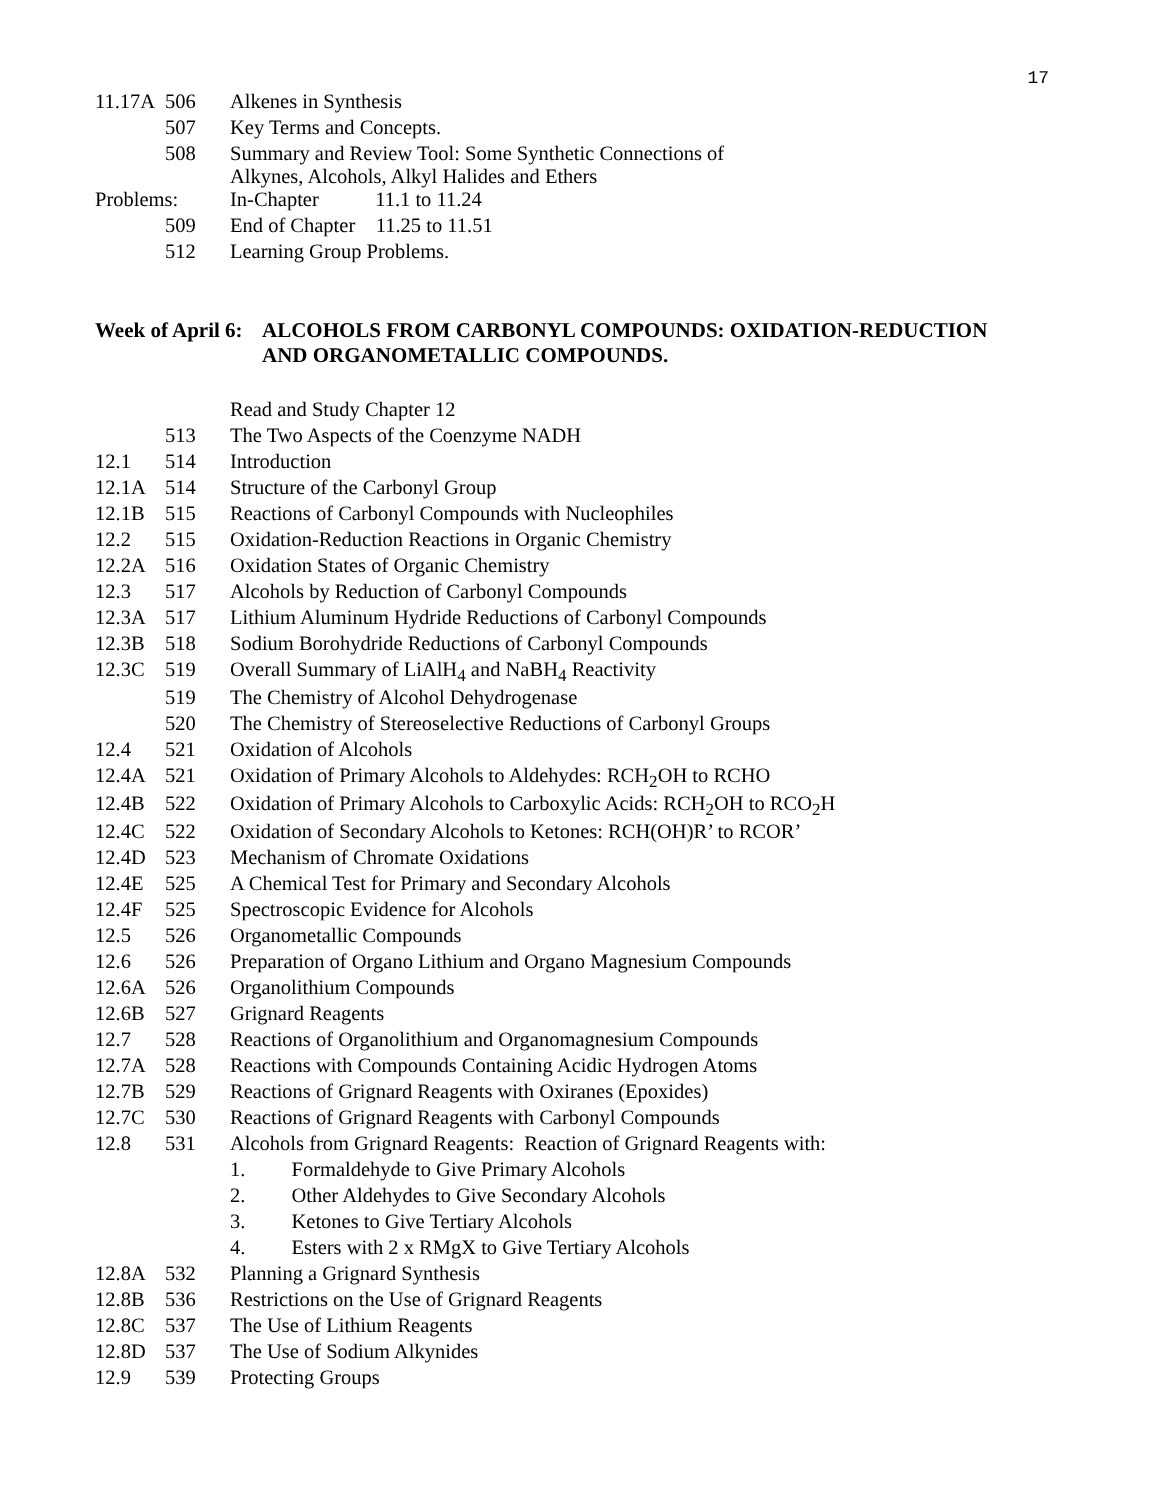17
| 11.17A | 506 | Alkenes in Synthesis |
| | 507 | Key Terms and Concepts. |
| | 508 | Summary and Review Tool: Some Synthetic Connections of Alkynes, Alcohols, Alkyl Halides and Ethers |
| Problems: | | In-Chapter 11.1 to 11.24 |
| | 509 | End of Chapter 11.25 to 11.51 |
| | 512 | Learning Group Problems. |
Week of April 6: ALCOHOLS FROM CARBONYL COMPOUNDS: OXIDATION-REDUCTION
AND ORGANOMETALLIC COMPOUNDS.
| | | Read and Study Chapter 12 |
| | 513 | The Two Aspects of the Coenzyme NADH |
| 12.1 | 514 | Introduction |
| 12.1A | 514 | Structure of the Carbonyl Group |
| 12.1B | 515 | Reactions of Carbonyl Compounds with Nucleophiles |
| 12.2 | 515 | Oxidation-Reduction Reactions in Organic Chemistry |
| 12.2A | 516 | Oxidation States of Organic Chemistry |
| 12.3 | 517 | Alcohols by Reduction of Carbonyl Compounds |
| 12.3A | 517 | Lithium Aluminum Hydride Reductions of Carbonyl Compounds |
| 12.3B | 518 | Sodium Borohydride Reductions of Carbonyl Compounds |
| 12.3C | 519 | Overall Summary of LiAlH<sub>4</sub> and NaBH<sub>4</sub> Reactivity |
| | 519 | The Chemistry of Alcohol Dehydrogenase |
| | 520 | The Chemistry of Stereoselective Reductions of Carbonyl Groups |
| 12.4 | 521 | Oxidation of Alcohols |
| 12.4A | 521 | Oxidation of Primary Alcohols to Aldehydes: RCH<sub>2</sub>OH to RCHO |
| 12.4B | 522 | Oxidation of Primary Alcohols to Carboxylic Acids: RCH<sub>2</sub>OH to RCO<sub>2</sub>H |
| 12.4C | 522 | Oxidation of Secondary Alcohols to Ketones: RCH(OH)R’ to RCOR’ |
| 12.4D | 523 | Mechanism of Chromate Oxidations |
| 12.4E | 525 | A Chemical Test for Primary and Secondary Alcohols |
| 12.4F | 525 | Spectroscopic Evidence for Alcohols |
| 12.5 | 526 | Organometallic Compounds |
| 12.6 | 526 | Preparation of Organo Lithium and Organo Magnesium Compounds |
| 12.6A | 526 | Organolithium Compounds |
| 12.6B | 527 | Grignard Reagents |
| 12.7 | 528 | Reactions of Organolithium and Organomagnesium Compounds |
| 12.7A | 528 | Reactions with Compounds Containing Acidic Hydrogen Atoms |
| 12.7B | 529 | Reactions of Grignard Reagents with Oxiranes (Epoxides) |
| 12.7C | 530 | Reactions of Grignard Reagents with Carbonyl Compounds |
| 12.8 | 531 | Alcohols from Grignard Reagents: Reaction of Grignard Reagents with: |
| | | 1. Formaldehyde to Give Primary Alcohols |
| | | 2. Other Aldehydes to Give Secondary Alcohols |
| | | 3. Ketones to Give Tertiary Alcohols |
| | | 4. Esters with 2 x RMgX to Give Tertiary Alcohols |
| 12.8A | 532 | Planning a Grignard Synthesis |
| 12.8B | 536 | Restrictions on the Use of Grignard Reagents |
| 12.8C | 537 | The Use of Lithium Reagents |
| 12.8D | 537 | The Use of Sodium Alkynides |
| 12.9 | 539 | Protecting Groups |